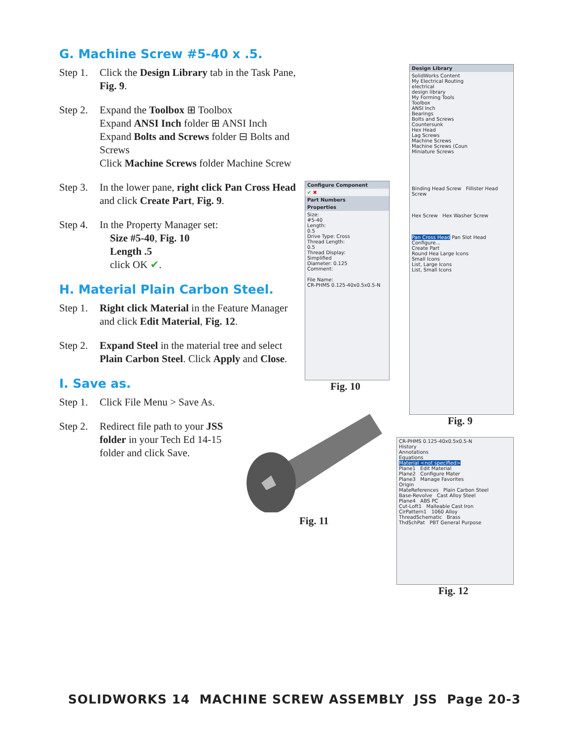G. Machine Screw #5-40 x .5.
Step 1. Click the Design Library tab in the Task Pane, Fig. 9.
Step 2. Expand the Toolbox ⊞ Toolbox
Expand ANSI Inch folder ⊞ ANSI Inch
Expand Bolts and Screws folder ⊟ Bolts and Screws
Click Machine Screws folder Machine Screw
Step 3. In the lower pane, right click Pan Cross Head and click Create Part, Fig. 9.
Step 4. In the Property Manager set:
Size #5-40, Fig. 10
Length .5
click OK ✔.
H. Material Plain Carbon Steel.
Step 1. Right click Material in the Feature Manager and click Edit Material, Fig. 12.
Step 2. Expand Steel in the material tree and select Plain Carbon Steel. Click Apply and Close.
I. Save as.
Step 1. Click File Menu > Save As.
Step 2. Redirect file path to your JSS folder in your Tech Ed 14-15 folder and click Save.
Design Library
SolidWorks Content
My Electrical Routing
electrical
design library
My Forming Tools
Toolbox
ANSI Inch
Bearings
Bolts and Screws
Countersunk
Hex Head
Lag Screws
Machine Screws
Machine Screws (Coun
Miniature Screws
Binding Head Screw Fillister Head Screw
Hex Screw Hex Washer Screw
Pan Cross Head Pan Slot Head
Configure...
Create Part
Round Hea Large Icons
Small Icons
List, Large Icons
List, Small Icons
Fig. 9
Configure Component
✔ ✖
Part Numbers
Properties
Size:
#5-40
Length:
0.5
Drive Type: Cross
Thread Length:
0.5
Thread Display:
Simplified
Diameter: 0.125
Comment:
File Name:
CR-PHMS 0.125-40x0.5x0.5-N
Fig. 10
Fig. 11
CR-PHMS 0.125-40x0.5x0.5-N
History
Annotations
Equations
Material <not specified>
Plane1 Edit Material
Plane2 Configure Mater
Plane3 Manage Favorites
Origin
MateReferences Plain Carbon Steel
Base-Revolve Cast Alloy Steel
Plane4 ABS PC
Cut-Loft1 Malleable Cast Iron
CirPattern1 1060 Alloy
ThreadSchematic Brass
ThdSchPat PBT General Purpose
Fig. 12
SOLIDWORKS 14 MACHINE SCREW ASSEMBLY JSS Page 20-3